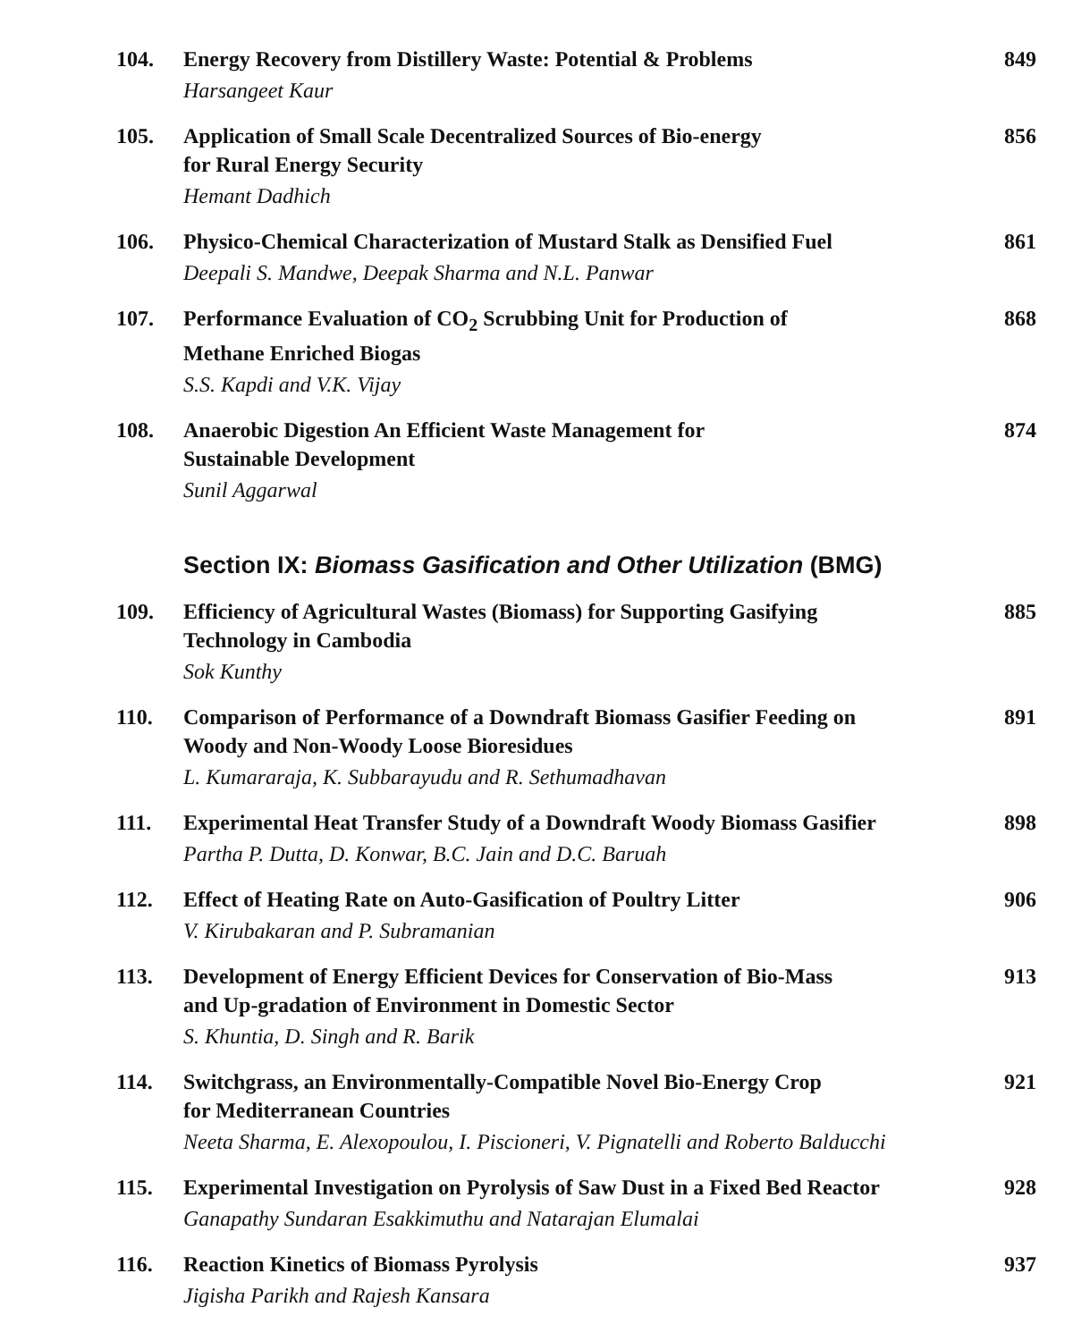104.
Energy Recovery from Distillery Waste: Potential & Problems
Harsangeet Kaur
849
105.
Application of Small Scale Decentralized Sources of Bio-energy
for Rural Energy Security
Hemant Dadhich
856
106.
Physico-Chemical Characterization of Mustard Stalk as Densified Fuel
Deepali S. Mandwe, Deepak Sharma and N.L. Panwar
861
107.
Performance Evaluation of CO<sub>2</sub> Scrubbing Unit for Production of
Methane Enriched Biogas
S.S. Kapdi and V.K. Vijay
868
108.
Anaerobic Digestion An Efficient Waste Management for
Sustainable Development
Sunil Aggarwal
874
Section IX: Biomass Gasification and Other Utilization (BMG)
109.
Efficiency of Agricultural Wastes (Biomass) for Supporting Gasifying
Technology in Cambodia
Sok Kunthy
885
110.
Comparison of Performance of a Downdraft Biomass Gasifier Feeding on
Woody and Non-Woody Loose Bioresidues
L. Kumararaja, K. Subbarayudu and R. Sethumadhavan
891
111.
Experimental Heat Transfer Study of a Downdraft Woody Biomass Gasifier
Partha P. Dutta, D. Konwar, B.C. Jain and D.C. Baruah
898
112.
Effect of Heating Rate on Auto-Gasification of Poultry Litter
V. Kirubakaran and P. Subramanian
906
113.
Development of Energy Efficient Devices for Conservation of Bio-Mass
and Up-gradation of Environment in Domestic Sector
S. Khuntia, D. Singh and R. Barik
913
114.
Switchgrass, an Environmentally-Compatible Novel Bio-Energy Crop
for Mediterranean Countries
Neeta Sharma, E. Alexopoulou, I. Piscioneri, V. Pignatelli and Roberto Balducchi
921
115.
Experimental Investigation on Pyrolysis of Saw Dust in a Fixed Bed Reactor
Ganapathy Sundaran Esakkimuthu and Natarajan Elumalai
928
116.
Reaction Kinetics of Biomass Pyrolysis
Jigisha Parikh and Rajesh Kansara
937